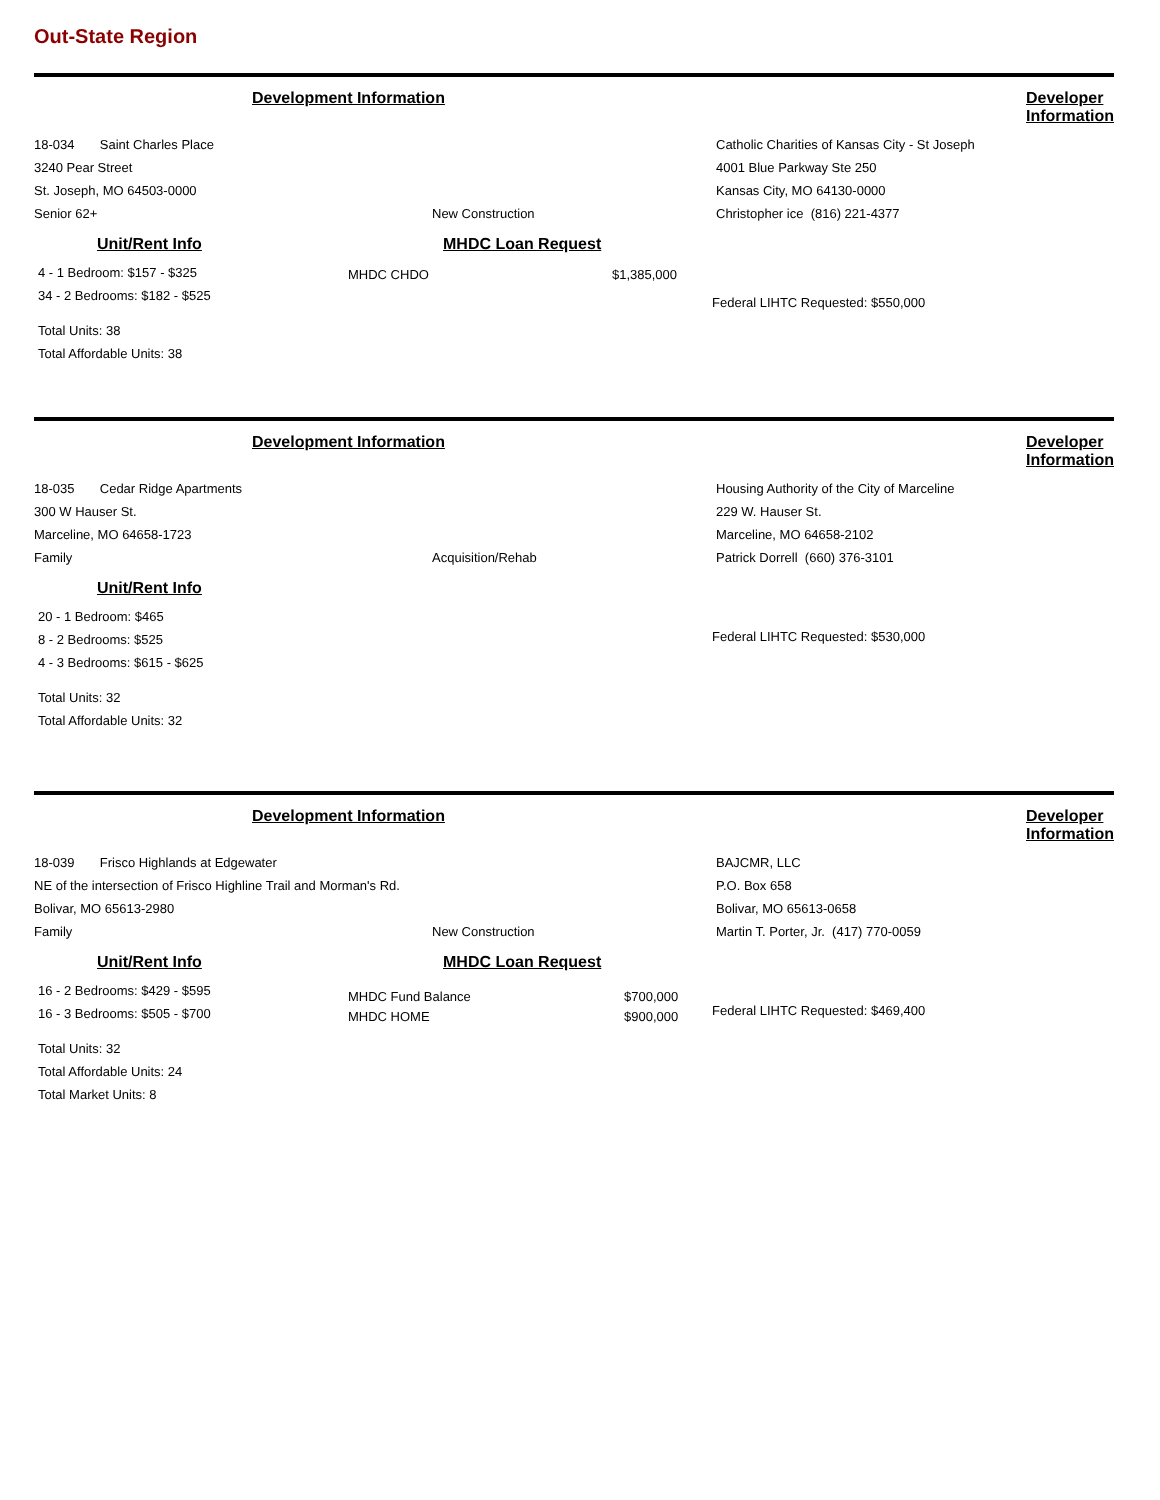Out-State Region
Development Information Developer Information
18-034 Saint Charles Place
3240 Pear Street
St. Joseph, MO 64503-0000
Senior 62+ New Construction
Catholic Charities of Kansas City - St Joseph
4001 Blue Parkway Ste 250
Kansas City, MO 64130-0000
Christopher ice (816) 221-4377
Unit/Rent Info
4 - 1 Bedroom: $157 - $325
34 - 2 Bedrooms: $182 - $525
Total Units: 38
Total Affordable Units: 38
MHDC Loan Request
MHDC CHDO $1,385,000
Federal LIHTC Requested: $550,000
Development Information Developer Information
18-035 Cedar Ridge Apartments
300 W Hauser St.
Marceline, MO 64658-1723
Family Acquisition/Rehab
Housing Authority of the City of Marceline
229 W. Hauser St.
Marceline, MO 64658-2102
Patrick Dorrell (660) 376-3101
Unit/Rent Info
20 - 1 Bedroom: $465
8 - 2 Bedrooms: $525
4 - 3 Bedrooms: $615 - $625
Total Units: 32
Total Affordable Units: 32
Federal LIHTC Requested: $530,000
Development Information Developer Information
18-039 Frisco Highlands at Edgewater
NE of the intersection of Frisco Highline Trail and Morman's Rd.
Bolivar, MO 65613-2980
Family New Construction
BAJCMR, LLC
P.O. Box 658
Bolivar, MO 65613-0658
Martin T. Porter, Jr. (417) 770-0059
Unit/Rent Info
16 - 2 Bedrooms: $429 - $595
16 - 3 Bedrooms: $505 - $700
Total Units: 32
Total Affordable Units: 24
Total Market Units: 8
MHDC Loan Request
MHDC Fund Balance $700,000
MHDC HOME $900,000
Federal LIHTC Requested: $469,400